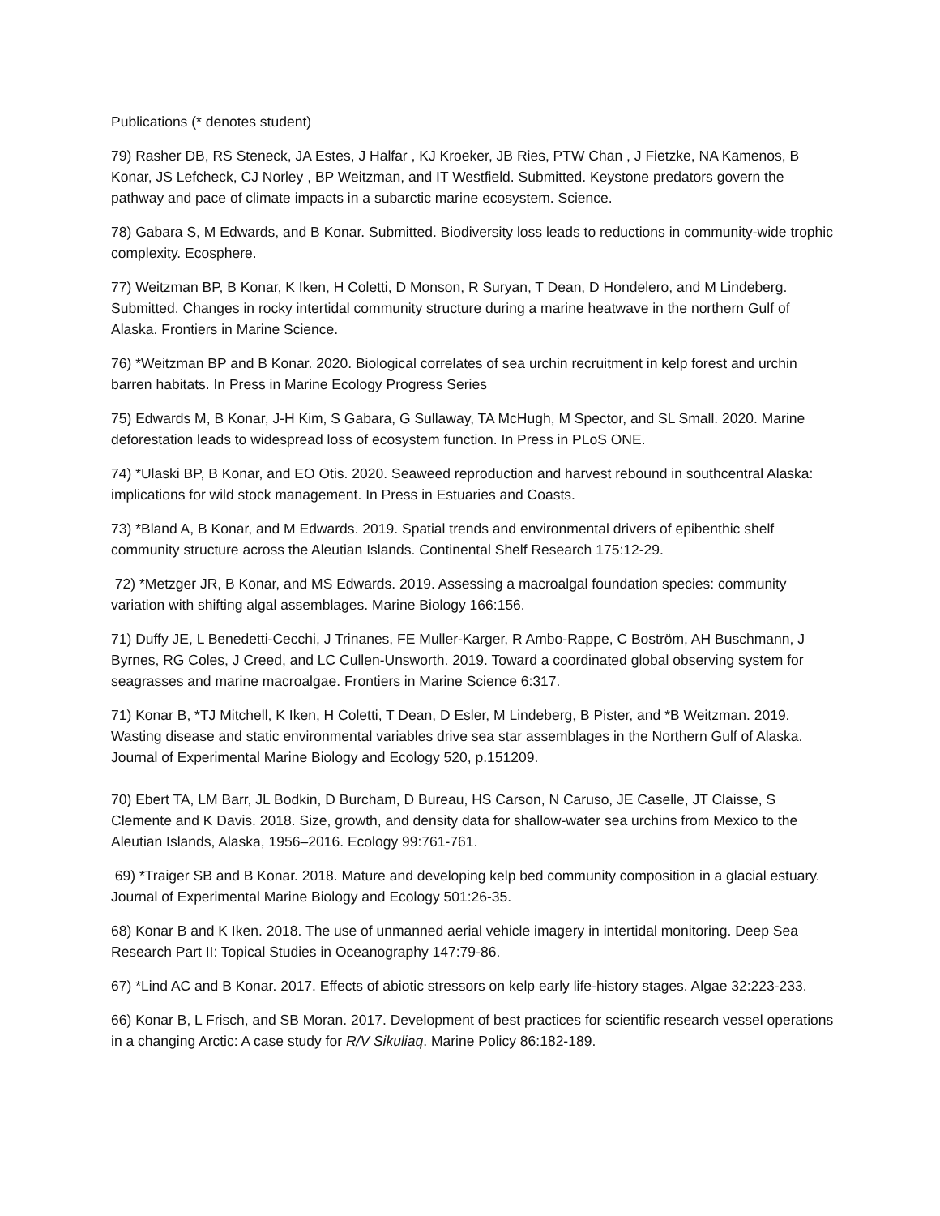Publications (* denotes student)
79) Rasher DB, RS Steneck, JA Estes, J Halfar , KJ Kroeker, JB Ries, PTW Chan , J Fietzke, NA Kamenos, B Konar, JS Lefcheck, CJ Norley , BP Weitzman, and IT Westfield. Submitted. Keystone predators govern the pathway and pace of climate impacts in a subarctic marine ecosystem. Science.
78) Gabara S, M Edwards, and B Konar. Submitted. Biodiversity loss leads to reductions in community-wide trophic complexity. Ecosphere.
77) Weitzman BP, B Konar, K Iken, H Coletti, D Monson, R Suryan, T Dean, D Hondelero, and M Lindeberg. Submitted. Changes in rocky intertidal community structure during a marine heatwave in the northern Gulf of Alaska. Frontiers in Marine Science.
76) *Weitzman BP and B Konar. 2020. Biological correlates of sea urchin recruitment in kelp forest and urchin barren habitats. In Press in Marine Ecology Progress Series
75) Edwards M, B Konar, J-H Kim, S Gabara, G Sullaway, TA McHugh, M Spector, and SL Small. 2020. Marine deforestation leads to widespread loss of ecosystem function. In Press in PLoS ONE.
74) *Ulaski BP, B Konar, and EO Otis. 2020. Seaweed reproduction and harvest rebound in southcentral Alaska: implications for wild stock management. In Press in Estuaries and Coasts.
73) *Bland A, B Konar, and M Edwards. 2019. Spatial trends and environmental drivers of epibenthic shelf community structure across the Aleutian Islands. Continental Shelf Research 175:12-29.
72) *Metzger JR, B Konar, and MS Edwards. 2019. Assessing a macroalgal foundation species: community variation with shifting algal assemblages. Marine Biology 166:156.
71) Duffy JE, L Benedetti-Cecchi, J Trinanes, FE Muller-Karger, R Ambo-Rappe, C Boström, AH Buschmann, J Byrnes, RG Coles, J Creed, and LC Cullen-Unsworth. 2019. Toward a coordinated global observing system for seagrasses and marine macroalgae. Frontiers in Marine Science 6:317.
71) Konar B, *TJ Mitchell, K Iken, H Coletti, T Dean, D Esler, M Lindeberg, B Pister, and *B Weitzman. 2019. Wasting disease and static environmental variables drive sea star assemblages in the Northern Gulf of Alaska. Journal of Experimental Marine Biology and Ecology 520, p.151209.
70) Ebert TA, LM Barr, JL Bodkin, D Burcham, D Bureau, HS Carson, N Caruso, JE Caselle, JT Claisse, S Clemente and K Davis. 2018. Size, growth, and density data for shallow-water sea urchins from Mexico to the Aleutian Islands, Alaska, 1956–2016. Ecology 99:761-761.
69) *Traiger SB and B Konar. 2018. Mature and developing kelp bed community composition in a glacial estuary. Journal of Experimental Marine Biology and Ecology 501:26-35.
68) Konar B and K Iken. 2018. The use of unmanned aerial vehicle imagery in intertidal monitoring. Deep Sea Research Part II: Topical Studies in Oceanography 147:79-86.
67) *Lind AC and B Konar. 2017. Effects of abiotic stressors on kelp early life-history stages. Algae 32:223-233.
66) Konar B, L Frisch, and SB Moran. 2017. Development of best practices for scientific research vessel operations in a changing Arctic: A case study for R/V Sikuliaq. Marine Policy 86:182-189.